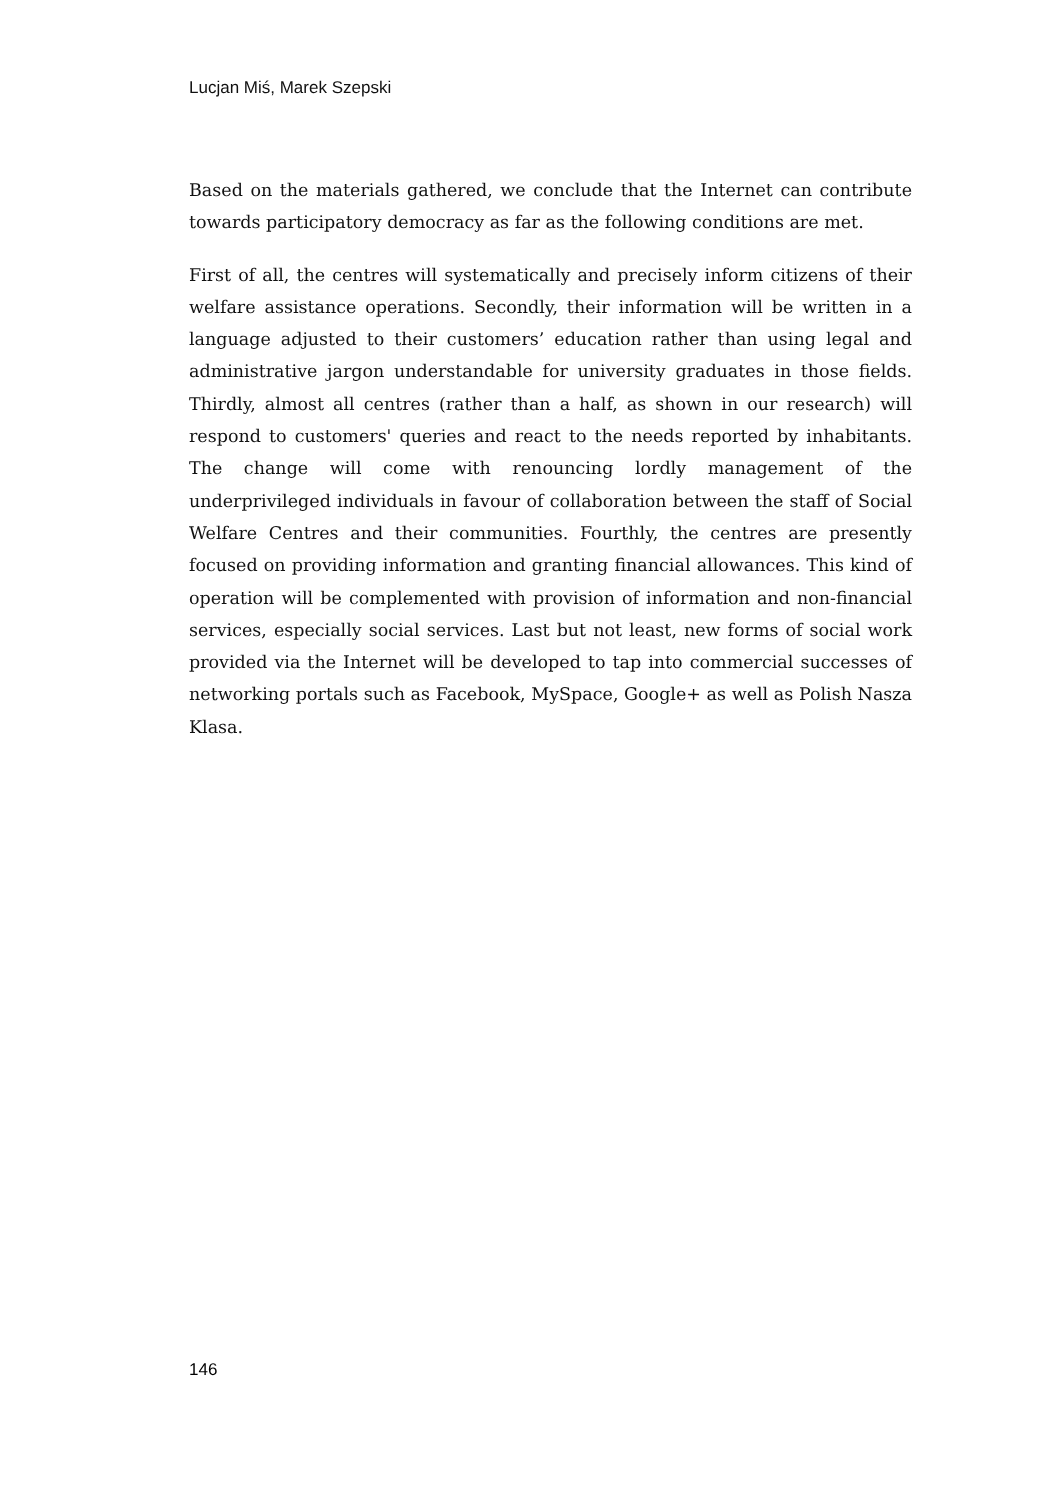Lucjan Miś, Marek Szepski
Based on the materials gathered, we conclude that the Internet can contribute towards participatory democracy as far as the following conditions are met.
First of all, the centres will systematically and precisely inform citizens of their welfare assistance operations. Secondly, their information will be written in a language adjusted to their customers’ education rather than using legal and administrative jargon understandable for university graduates in those fields. Thirdly, almost all centres (rather than a half, as shown in our research) will respond to customers' queries and react to the needs reported by inhabitants. The change will come with renouncing lordly management of the underprivileged individuals in favour of collaboration between the staff of Social Welfare Centres and their communities. Fourthly, the centres are presently focused on providing information and granting financial allowances. This kind of operation will be complemented with provision of information and non-financial services, especially social services. Last but not least, new forms of social work provided via the Internet will be developed to tap into commercial successes of networking portals such as Facebook, MySpace, Google+ as well as Polish Nasza Klasa.
146